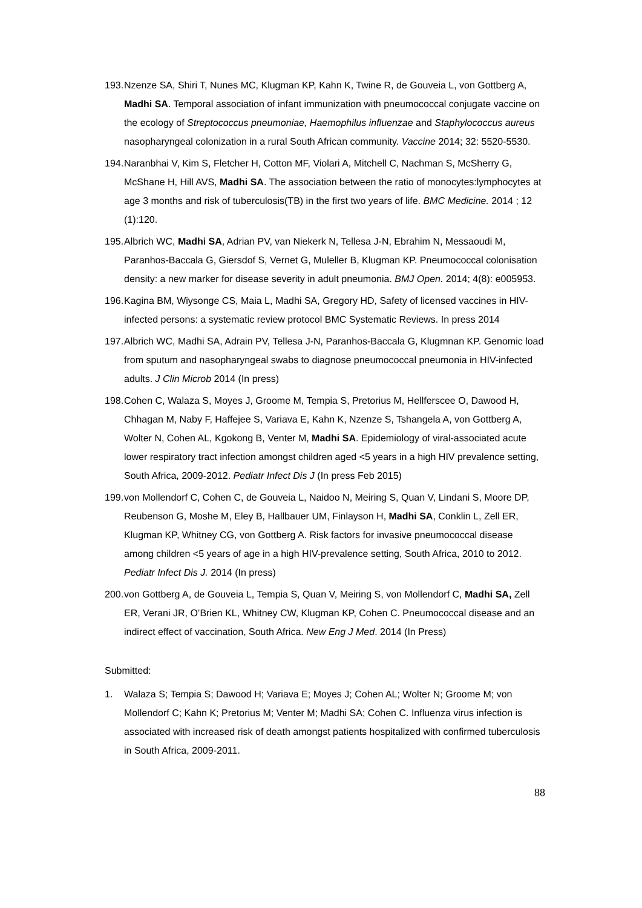193. Nzenze SA, Shiri T, Nunes MC, Klugman KP, Kahn K, Twine R, de Gouveia L, von Gottberg A, Madhi SA. Temporal association of infant immunization with pneumococcal conjugate vaccine on the ecology of Streptococcus pneumoniae, Haemophilus influenzae and Staphylococcus aureus nasopharyngeal colonization in a rural South African community. Vaccine 2014; 32: 5520-5530.
194. Naranbhai V, Kim S, Fletcher H, Cotton MF, Violari A, Mitchell C, Nachman S, McSherry G, McShane H, Hill AVS, Madhi SA. The association between the ratio of monocytes:lymphocytes at age 3 months and risk of tuberculosis(TB) in the first two years of life. BMC Medicine. 2014 ; 12 (1):120.
195. Albrich WC, Madhi SA, Adrian PV, van Niekerk N, Tellesa J-N, Ebrahim N, Messaoudi M, Paranhos-Baccala G, Giersdof S, Vernet G, Muleller B, Klugman KP. Pneumococcal colonisation density: a new marker for disease severity in adult pneumonia. BMJ Open. 2014; 4(8): e005953.
196. Kagina BM, Wiysonge CS, Maia L, Madhi SA, Gregory HD, Safety of licensed vaccines in HIV-infected persons: a systematic review protocol BMC Systematic Reviews. In press 2014
197. Albrich WC, Madhi SA, Adrain PV, Tellesa J-N, Paranhos-Baccala G, Klugmnan KP. Genomic load from sputum and nasopharyngeal swabs to diagnose pneumococcal pneumonia in HIV-infected adults. J Clin Microb 2014 (In press)
198. Cohen C, Walaza S, Moyes J, Groome M, Tempia S, Pretorius M, Hellferscee O, Dawood H, Chhagan M, Naby F, Haffejee S, Variava E, Kahn K, Nzenze S, Tshangela A, von Gottberg A, Wolter N, Cohen AL, Kgokong B, Venter M, Madhi SA. Epidemiology of viral-associated acute lower respiratory tract infection amongst children aged <5 years in a high HIV prevalence setting, South Africa, 2009-2012. Pediatr Infect Dis J (In press Feb 2015)
199. von Mollendorf C, Cohen C, de Gouveia L, Naidoo N, Meiring S, Quan V, Lindani S, Moore DP, Reubenson G, Moshe M, Eley B, Hallbauer UM, Finlayson H, Madhi SA, Conklin L, Zell ER, Klugman KP, Whitney CG, von Gottberg A. Risk factors for invasive pneumococcal disease among children <5 years of age in a high HIV-prevalence setting, South Africa, 2010 to 2012. Pediatr Infect Dis J. 2014 (In press)
200. von Gottberg A, de Gouveia L, Tempia S, Quan V, Meiring S, von Mollendorf C, Madhi SA, Zell ER, Verani JR, O’Brien KL, Whitney CW, Klugman KP, Cohen C. Pneumococcal disease and an indirect effect of vaccination, South Africa. New Eng J Med. 2014 (In Press)
Submitted:
1. Walaza S; Tempia S; Dawood H; Variava E; Moyes J; Cohen AL; Wolter N; Groome M; von Mollendorf C; Kahn K; Pretorius M; Venter M; Madhi SA; Cohen C. Influenza virus infection is associated with increased risk of death amongst patients hospitalized with confirmed tuberculosis in South Africa, 2009-2011.
88